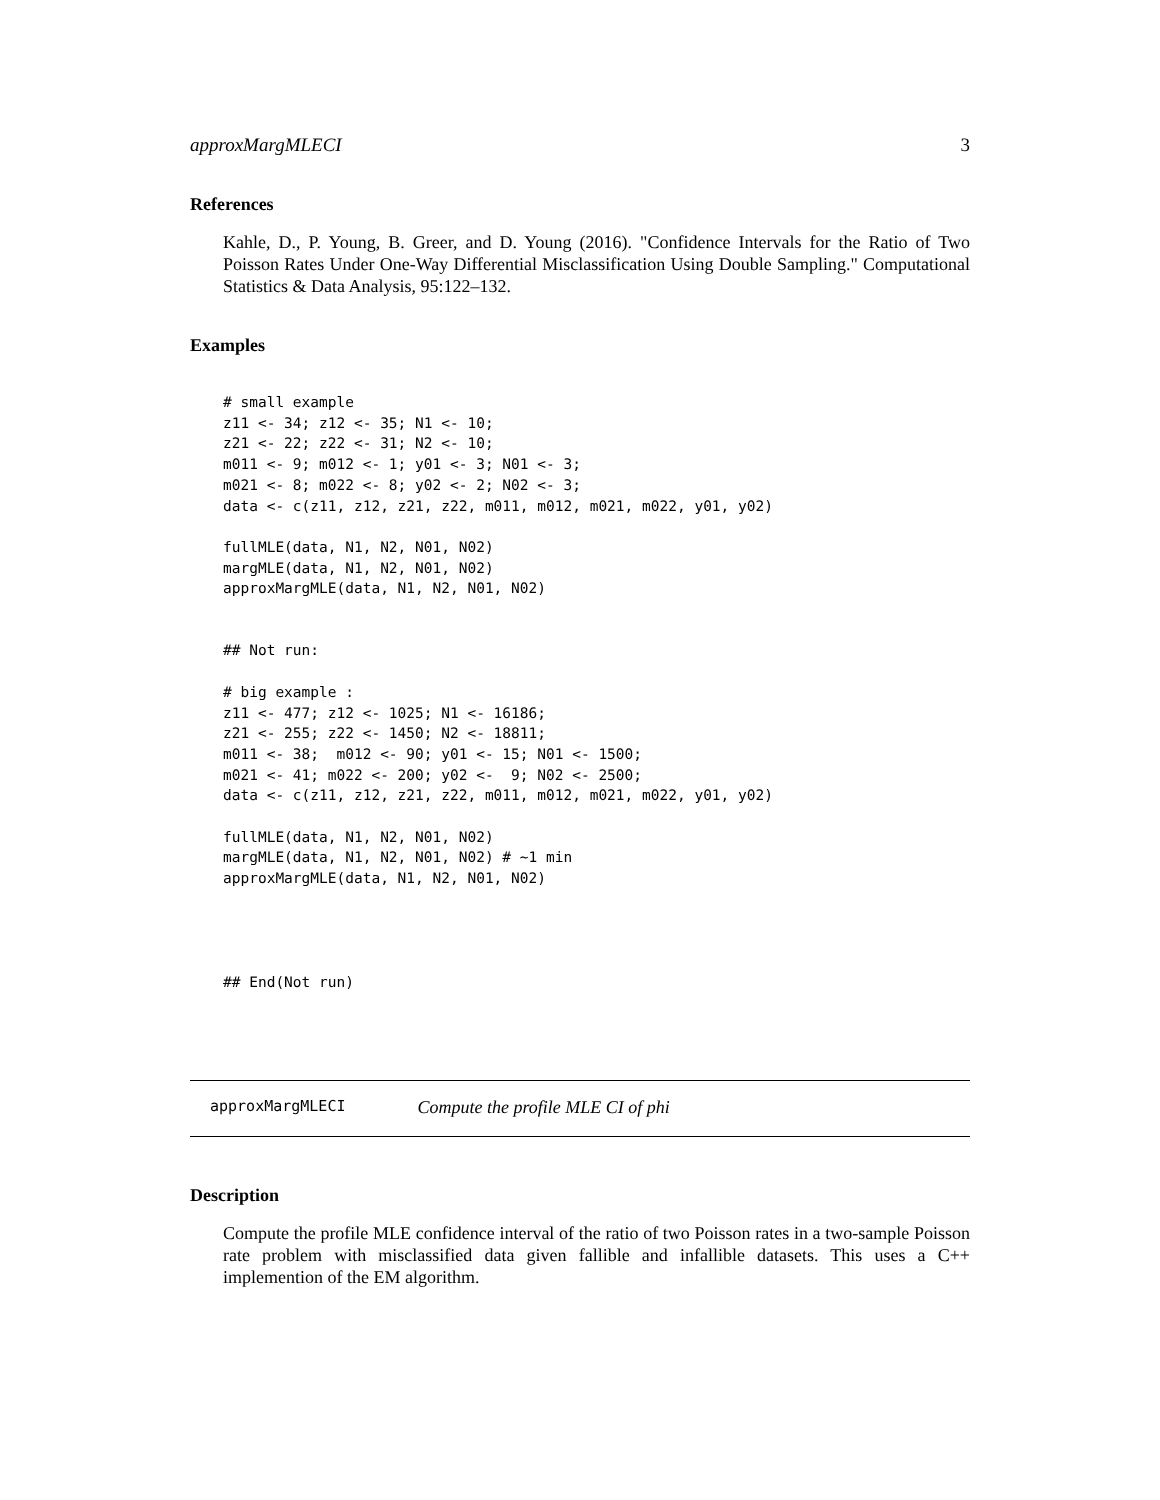approxMargMLECI 3
References
Kahle, D., P. Young, B. Greer, and D. Young (2016). "Confidence Intervals for the Ratio of Two Poisson Rates Under One-Way Differential Misclassification Using Double Sampling." Computational Statistics & Data Analysis, 95:122–132.
Examples
# small example
z11 <- 34; z12 <- 35; N1 <- 10;
z21 <- 22; z22 <- 31; N2 <- 10;
m011 <- 9; m012 <- 1; y01 <- 3; N01 <- 3;
m021 <- 8; m022 <- 8; y02 <- 2; N02 <- 3;
data <- c(z11, z12, z21, z22, m011, m012, m021, m022, y01, y02)

fullMLE(data, N1, N2, N01, N02)
margMLE(data, N1, N2, N01, N02)
approxMargMLE(data, N1, N2, N01, N02)


## Not run:

# big example :
z11 <- 477; z12 <- 1025; N1 <- 16186;
z21 <- 255; z22 <- 1450; N2 <- 18811;
m011 <- 38;  m012 <- 90; y01 <- 15; N01 <- 1500;
m021 <- 41; m022 <- 200; y02 <-  9; N02 <- 2500;
data <- c(z11, z12, z21, z22, m011, m012, m021, m022, y01, y02)

fullMLE(data, N1, N2, N01, N02)
margMLE(data, N1, N2, N01, N02) # ~1 min
approxMargMLE(data, N1, N2, N01, N02)




## End(Not run)
approxMargMLECI Compute the profile MLE CI of phi
Description
Compute the profile MLE confidence interval of the ratio of two Poisson rates in a two-sample Poisson rate problem with misclassified data given fallible and infallible datasets. This uses a C++ implemention of the EM algorithm.